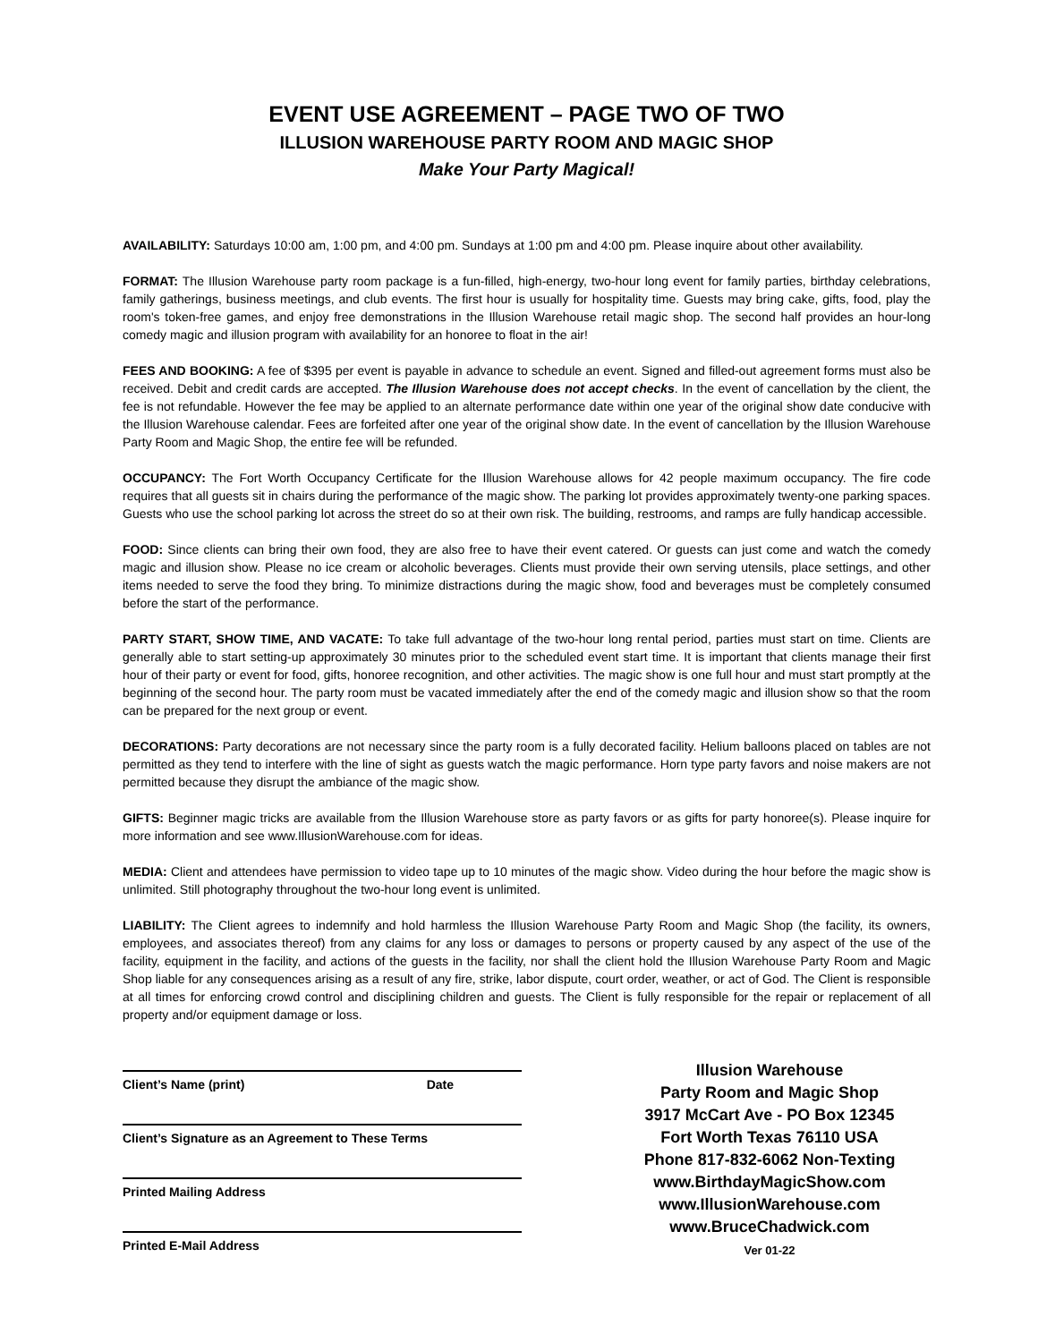EVENT USE AGREEMENT – PAGE TWO OF TWO
ILLUSION WAREHOUSE PARTY ROOM AND MAGIC SHOP
Make Your Party Magical!
AVAILABILITY: Saturdays 10:00 am, 1:00 pm, and 4:00 pm. Sundays at 1:00 pm and 4:00 pm. Please inquire about other availability.
FORMAT: The Illusion Warehouse party room package is a fun-filled, high-energy, two-hour long event for family parties, birthday celebrations, family gatherings, business meetings, and club events. The first hour is usually for hospitality time. Guests may bring cake, gifts, food, play the room's token-free games, and enjoy free demonstrations in the Illusion Warehouse retail magic shop. The second half provides an hour-long comedy magic and illusion program with availability for an honoree to float in the air!
FEES AND BOOKING: A fee of $395 per event is payable in advance to schedule an event. Signed and filled-out agreement forms must also be received. Debit and credit cards are accepted. The Illusion Warehouse does not accept checks. In the event of cancellation by the client, the fee is not refundable. However the fee may be applied to an alternate performance date within one year of the original show date conducive with the Illusion Warehouse calendar. Fees are forfeited after one year of the original show date. In the event of cancellation by the Illusion Warehouse Party Room and Magic Shop, the entire fee will be refunded.
OCCUPANCY: The Fort Worth Occupancy Certificate for the Illusion Warehouse allows for 42 people maximum occupancy. The fire code requires that all guests sit in chairs during the performance of the magic show. The parking lot provides approximately twenty-one parking spaces. Guests who use the school parking lot across the street do so at their own risk. The building, restrooms, and ramps are fully handicap accessible.
FOOD: Since clients can bring their own food, they are also free to have their event catered. Or guests can just come and watch the comedy magic and illusion show. Please no ice cream or alcoholic beverages. Clients must provide their own serving utensils, place settings, and other items needed to serve the food they bring. To minimize distractions during the magic show, food and beverages must be completely consumed before the start of the performance.
PARTY START, SHOW TIME, AND VACATE: To take full advantage of the two-hour long rental period, parties must start on time. Clients are generally able to start setting-up approximately 30 minutes prior to the scheduled event start time. It is important that clients manage their first hour of their party or event for food, gifts, honoree recognition, and other activities. The magic show is one full hour and must start promptly at the beginning of the second hour. The party room must be vacated immediately after the end of the comedy magic and illusion show so that the room can be prepared for the next group or event.
DECORATIONS: Party decorations are not necessary since the party room is a fully decorated facility. Helium balloons placed on tables are not permitted as they tend to interfere with the line of sight as guests watch the magic performance. Horn type party favors and noise makers are not permitted because they disrupt the ambiance of the magic show.
GIFTS: Beginner magic tricks are available from the Illusion Warehouse store as party favors or as gifts for party honoree(s). Please inquire for more information and see www.IllusionWarehouse.com for ideas.
MEDIA: Client and attendees have permission to video tape up to 10 minutes of the magic show. Video during the hour before the magic show is unlimited. Still photography throughout the two-hour long event is unlimited.
LIABILITY: The Client agrees to indemnify and hold harmless the Illusion Warehouse Party Room and Magic Shop (the facility, its owners, employees, and associates thereof) from any claims for any loss or damages to persons or property caused by any aspect of the use of the facility, equipment in the facility, and actions of the guests in the facility, nor shall the client hold the Illusion Warehouse Party Room and Magic Shop liable for any consequences arising as a result of any fire, strike, labor dispute, court order, weather, or act of God. The Client is responsible at all times for enforcing crowd control and disciplining children and guests. The Client is fully responsible for the repair or replacement of all property and/or equipment damage or loss.
Client’s Name (print) Date
Client’s Signature as an Agreement to These Terms
Printed Mailing Address
Printed E-Mail Address
Illusion Warehouse
Party Room and Magic Shop
3917 McCart Ave - PO Box 12345
Fort Worth Texas 76110 USA
Phone 817-832-6062 Non-Texting
www.BirthdayMagicShow.com
www.IllusionWarehouse.com
www.BruceChadwick.com
Ver 01-22